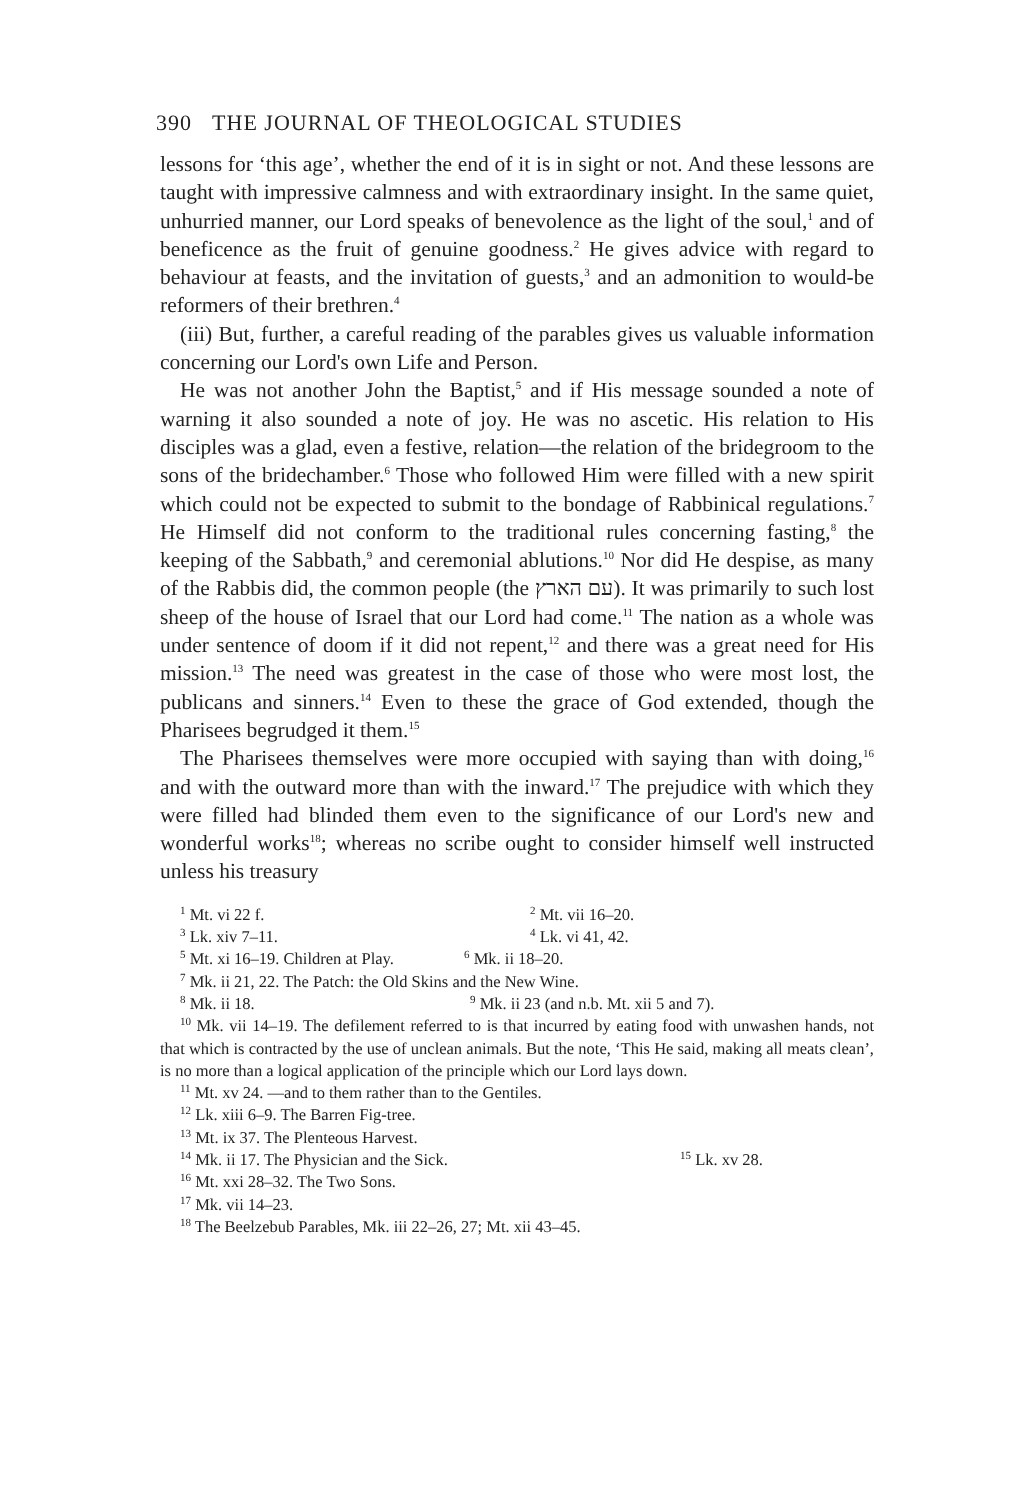390 THE JOURNAL OF THEOLOGICAL STUDIES
lessons for ‘this age’, whether the end of it is in sight or not. And these lessons are taught with impressive calmness and with extraordinary insight. In the same quiet, unhurried manner, our Lord speaks of benevolence as the light of the soul,<sup>1</sup> and of beneficence as the fruit of genuine goodness.<sup>2</sup> He gives advice with regard to behaviour at feasts, and the invitation of guests,<sup>3</sup> and an admonition to would-be reformers of their brethren.<sup>4</sup>
(iii) But, further, a careful reading of the parables gives us valuable information concerning our Lord's own Life and Person.
He was not another John the Baptist,<sup>5</sup> and if His message sounded a note of warning it also sounded a note of joy. He was no ascetic. His relation to His disciples was a glad, even a festive, relation—the relation of the bridegroom to the sons of the bridechamber.<sup>6</sup> Those who followed Him were filled with a new spirit which could not be expected to submit to the bondage of Rabbinical regulations.<sup>7</sup> He Himself did not conform to the traditional rules concerning fasting,<sup>8</sup> the keeping of the Sabbath,<sup>9</sup> and ceremonial ablutions.<sup>10</sup> Nor did He despise, as many of the Rabbis did, the common people (the עם הארץ). It was primarily to such lost sheep of the house of Israel that our Lord had come.<sup>11</sup> The nation as a whole was under sentence of doom if it did not repent,<sup>12</sup> and there was a great need for His mission.<sup>13</sup> The need was greatest in the case of those who were most lost, the publicans and sinners.<sup>14</sup> Even to these the grace of God extended, though the Pharisees begrudged it them.<sup>15</sup>
The Pharisees themselves were more occupied with saying than with doing,<sup>16</sup> and with the outward more than with the inward.<sup>17</sup> The prejudice with which they were filled had blinded them even to the significance of our Lord's new and wonderful works<sup>18</sup>; whereas no scribe ought to consider himself well instructed unless his treasury
<sup>1</sup> Mt. vi 22 f. <sup>2</sup> Mt. vii 16–20.
<sup>3</sup> Lk. xiv 7–11. <sup>4</sup> Lk. vi 41, 42.
<sup>5</sup> Mt. xi 16–19. Children at Play. <sup>6</sup> Mk. ii 18–20.
<sup>7</sup> Mk. ii 21, 22. The Patch: the Old Skins and the New Wine.
<sup>8</sup> Mk. ii 18. <sup>9</sup> Mk. ii 23 (and n.b. Mt. xii 5 and 7).
<sup>10</sup> Mk. vii 14–19. The defilement referred to is that incurred by eating food with unwashen hands, not that which is contracted by the use of unclean animals. But the note, ‘This He said, making all meats clean’, is no more than a logical application of the principle which our Lord lays down.
<sup>11</sup> Mt. xv 24. —and to them rather than to the Gentiles.
<sup>12</sup> Lk. xiii 6–9. The Barren Fig-tree.
<sup>13</sup> Mt. ix 37. The Plenteous Harvest.
<sup>14</sup> Mk. ii 17. The Physician and the Sick. <sup>15</sup> Lk. xv 28.
<sup>16</sup> Mt. xxi 28–32. The Two Sons.
<sup>17</sup> Mk. vii 14–23.
<sup>18</sup> The Beelzebub Parables, Mk. iii 22–26, 27; Mt. xii 43–45.